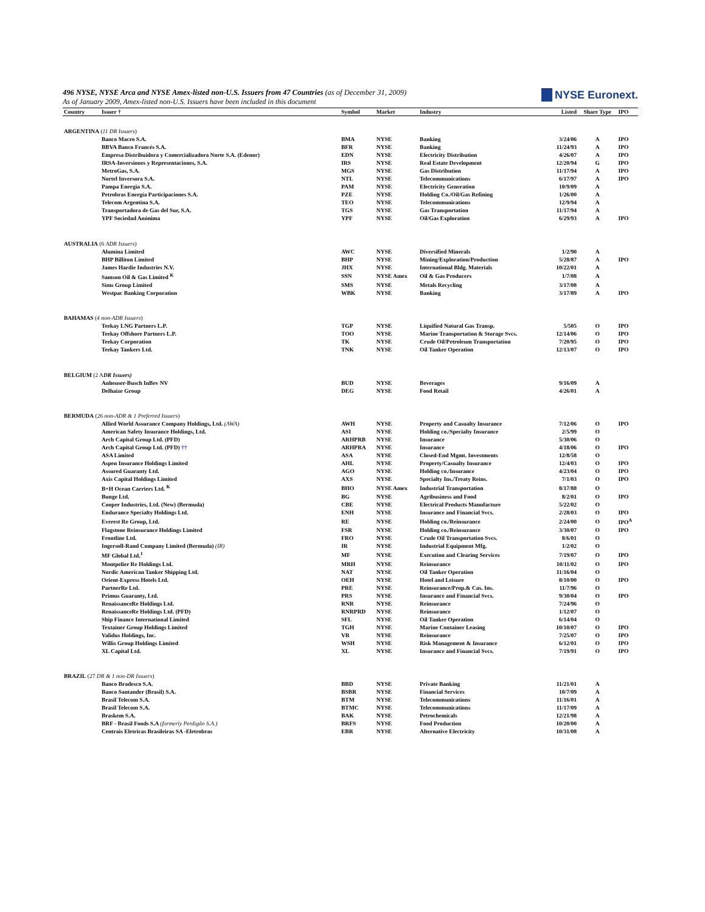496 NYSE, NYSE Arca and NYSE Amex-listed non-U.S. Issuers from 47 Countries (as of December 31, 2009)
As of January 2009, Amex-listed non-U.S. Issuers have been included in this document
NYSE Euronext.
| Country | Issuer † | Symbol | Market | Industry | Listed | Share Type | IPO |
| --- | --- | --- | --- | --- | --- | --- | --- |
| ARGENTINA ( 11 DR Issuers ) | | | | | | | |
| | Banco Macro S.A. | BMA | NYSE | Banking | 3/24/06 | A | IPO |
| | BBVA Banco Francés S.A. | BFR | NYSE | Banking | 11/24/93 | A | IPO |
| | Empresa Distribuidora y Comercializadora Norte S.A. (Edenor) | EDN | NYSE | Electricity Distribution | 4/26/07 | A | IPO |
| | IRSA-Inversiones y Representaciones, S.A. | IRS | NYSE | Real Estate Development | 12/20/94 | G | IPO |
| | MetroGas, S.A. | MGS | NYSE | Gas Distribution | 11/17/94 | A | IPO |
| | Nortel Inversora S.A. | NTL | NYSE | Telecommunications | 6/17/97 | A | IPO |
| | Pampa Energia S.A. | PAM | NYSE | Electricity Generation | 10/9/09 | A | |
| | Petrobras Energía Participaciones S.A. | PZE | NYSE | Holding Co./Oil/Gas Refining | 1/26/00 | A | |
| | Telecom Argentina S.A. | TEO | NYSE | Telecommunications | 12/9/94 | A | |
| | Transportadora de Gas del Sur, S.A. | TGS | NYSE | Gas Transportation | 11/17/94 | A | |
| | YPF Sociedad Anónima | YPF | NYSE | Oil/Gas Exploration | 6/29/93 | A | IPO |
| AUSTRALIA (6 ADR Issuers ) | | | | | | | |
| | Alumina Limited | AWC | NYSE | Diversified Minerals | 1/2/90 | A | |
| | BHP Billiton Limited | BHP | NYSE | Mining/Exploration/Production | 5/28/87 | A | IPO |
| | James Hardie Industries N.V. | JHX | NYSE | International Bldg. Materials | 10/22/01 | A | |
| | Samson Oil & Gas Limited <sup>K</sup> | SSN | NYSE Amex | Oil & Gas Producers | 1/7/08 | A | |
| | Sims Group Limited | SMS | NYSE | Metals Recycling | 3/17/08 | A | |
| | Westpac Banking Corporation | WBK | NYSE | Banking | 3/17/89 | A | IPO |
| BAHAMAS ( 4 non-ADR Issuers ) | | | | | | | |
| | Teekay LNG Partners L.P. | TGP | NYSE | Liquified Natural Gas Transp. | 5/505 | O | IPO |
| | Teekay Offshore Partners L.P. | TOO | NYSE | Marine Transportation & Storage Svcs. | 12/14/06 | O | IPO |
| | Teekay Corporation | TK | NYSE | Crude Oil/Petroleum Transportation | 7/20/95 | O | IPO |
| | Teekay Tankers Ltd. | TNK | NYSE | Oil Tanker Operation | 12/13/07 | O | IPO |
| BELGIUM (2 A DR Issuers) | | | | | | | |
| | Anheuser-Busch InBev NV | BUD | NYSE | Beverages | 9/16/09 | A | |
| | Delhaize Group | DEG | NYSE | Food Retail | 4/26/01 | A | |
| BERMUDA (26 non-ADR & 1 Preferred Issuers ) | | | | | | | |
| | Allied World Assurance Company Holdings, Ltd. (AWA) | AWH | NYSE | Property and Casualty Insurance | 7/12/06 | O | IPO |
| | American Safety Insurance Holdings, Ltd. | ASI | NYSE | Holding co./Specialty Insurance | 2/5/99 | O | |
| | Arch Capital Group Ltd. (PFD) | ARHPRB | NYSE | Insurance | 5/30/06 | O | |
| | Arch Capital Group Ltd. (PFD) †† | ARHPRA | NYSE | Insurance | 4/18/06 | O | IPO |
| | ASA Limited | ASA | NYSE | Closed-End Mgmt. Investments | 12/8/58 | O | |
| | Aspen Insurance Holdings Limited | AHL | NYSE | Property/Casualty Insurance | 12/4/03 | O | IPO |
| | Assured Guaranty Ltd. | AGO | NYSE | Holding co./Insurance | 4/23/04 | O | IPO |
| | Axis Capital Holdings Limited | AXS | NYSE | Specialty Ins./Treaty Reins. | 7/1/03 | O | IPO |
| | B+H Ocean Carriers Ltd. <sup>K</sup> | BHO | NYSE Amex | Industrial Transportation | 8/17/88 | O | |
| | Bunge Ltd. | BG | NYSE | Agribusiness and Food | 8/2/01 | O | IPO |
| | Cooper Industries, Ltd. (New) (Bermuda) | CBE | NYSE | Electrical Products Manufacture | 5/22/02 | O | |
| | Endurance Specialty Holdings Ltd. | ENH | NYSE | Insurance and Financial Svcs. | 2/28/03 | O | IPO |
| | Everest Re Group, Ltd. | RE | NYSE | Holding co./Reinsurance | 2/24/00 | O | IPO<sup>A</sup> |
| | Flagstone Reinsurance Holdings Limited | FSR | NYSE | Holding co./Reinsurance | 3/30/07 | O | IPO |
| | Frontline Ltd. | FRO | NYSE | Crude Oil Transportation Svcs. | 8/6/01 | O | |
| | Ingersoll-Rand Company Limited (Bermuda) (IR) | IR | NYSE | Industrial Equipment Mfg. | 1/2/02 | O | |
| | MF Global Ltd.<sup>1</sup> | MF | NYSE | Execution and Clearing Services | 7/19/07 | O | IPO |
| | Montpelier Re Holdings Ltd. | MRH | NYSE | Reinsurance | 10/11/02 | O | IPO |
| | Nordic American Tanker Shipping Ltd. | NAT | NYSE | Oil Tanker Operation | 11/16/04 | O | |
| | Orient-Express Hotels Ltd. | OEH | NYSE | Hotel and Leisure | 8/10/00 | O | IPO |
| | PartnerRe Ltd. | PRE | NYSE | Reinsurance/Prop.& Cas. Ins. | 11/7/96 | O | |
| | Primus Guaranty, Ltd. | PRS | NYSE | Insurance and Financial Svcs. | 9/30/04 | O | IPO |
| | RenaissanceRe Holdings Ltd. | RNR | NYSE | Reinsurance | 7/24/96 | O | |
| | RenaissanceRe Holdings Ltd. (PFD) | RNRPRD | NYSE | Reinsurance | 1/12/07 | O | |
| | Ship Finance International Limited | SFL | NYSE | Oil Tanker Operation | 6/14/04 | O | |
| | Textainer Group Holdings Limited | TGH | NYSE | Marine Container Leasing | 10/10/07 | O | IPO |
| | Validus Holdings, Inc. | VR | NYSE | Reinsurance | 7/25/07 | O | IPO |
| | Willis Group Holdings Limited | WSH | NYSE | Risk Management & Insurance | 6/12/01 | O | IPO |
| | XL Capital Ltd. | XL | NYSE | Insurance and Financial Svcs. | 7/19/91 | O | IPO |
| BRAZIL (27 DR & 1 non-DR Issuers ) | | | | | | | |
| | Banco Bradesco S.A. | BBD | NYSE | Private Banking | 11/21/01 | A | |
| | Banco Santander (Brasil) S.A. | BSBR | NYSE | Financial Services | 10/7/09 | A | |
| | Brasil Telecom S.A. | BTM | NYSE | Telecommunications | 11/16/01 | A | |
| | Brasil Telecom S.A. | BTMC | NYSE | Telecommunications | 11/17/09 | A | |
| | Braskem S.A. | BAK | NYSE | Petrochemicals | 12/21/98 | A | |
| | BRF - Brasil Foods S.A (formerly Perdigão S.A.) | BRFS | NYSE | Food Production | 10/20/00 | A | |
| | Centrais Eletricas Brasileiras SA -Eletrobras | EBR | NYSE | Alternative Electricity | 10/31/08 | A | |